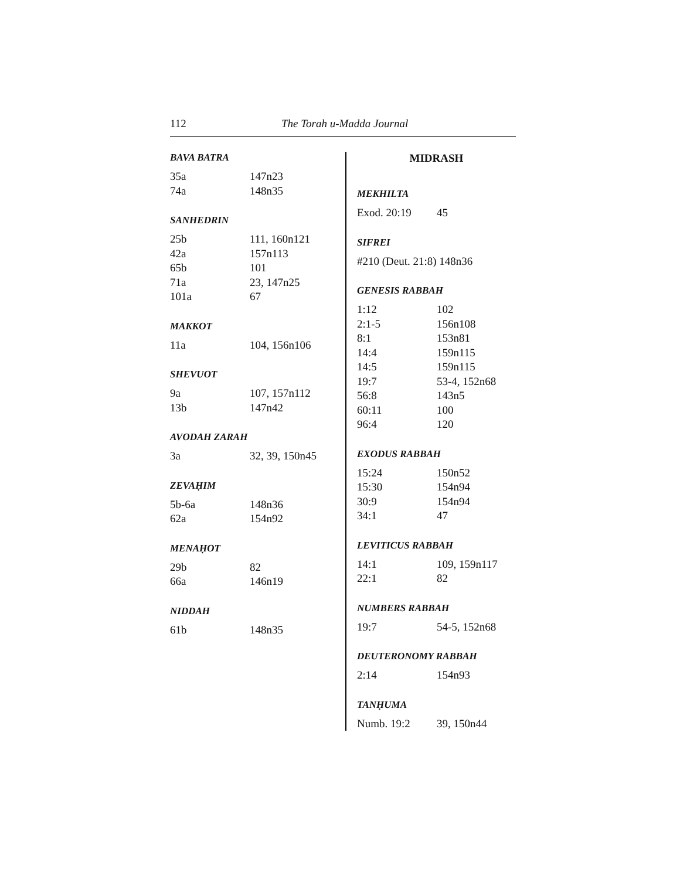112 The Torah u-Madda Journal
BAVA BATRA
| 35a | 147n23 |
| 74a | 148n35 |
SANHEDRIN
| 25b | 111, 160n121 |
| 42a | 157n113 |
| 65b | 101 |
| 71a | 23, 147n25 |
| 101a | 67 |
MAKKOT
| 11a | 104, 156n106 |
SHEVUOT
| 9a | 107, 157n112 |
| 13b | 147n42 |
AVODAH ZARAH
| 3a | 32, 39, 150n45 |
ZEVAḤIM
| 5b-6a | 148n36 |
| 62a | 154n92 |
MENAḤOT
| 29b | 82 |
| 66a | 146n19 |
NIDDAH
| 61b | 148n35 |
MIDRASH
MEKHILTA
| Exod. 20:19 | 45 |
SIFREI
| #210 (Deut. 21:8) 148n36 |
GENESIS RABBAH
| 1:12 | 102 |
| 2:1-5 | 156n108 |
| 8:1 | 153n81 |
| 14:4 | 159n115 |
| 14:5 | 159n115 |
| 19:7 | 53-4, 152n68 |
| 56:8 | 143n5 |
| 60:11 | 100 |
| 96:4 | 120 |
EXODUS RABBAH
| 15:24 | 150n52 |
| 15:30 | 154n94 |
| 30:9 | 154n94 |
| 34:1 | 47 |
LEVITICUS RABBAH
| 14:1 | 109, 159n117 |
| 22:1 | 82 |
NUMBERS RABBAH
| 19:7 | 54-5, 152n68 |
DEUTERONOMY RABBAH
| 2:14 | 154n93 |
TANḤUMA
| Numb. 19:2 | 39, 150n44 |